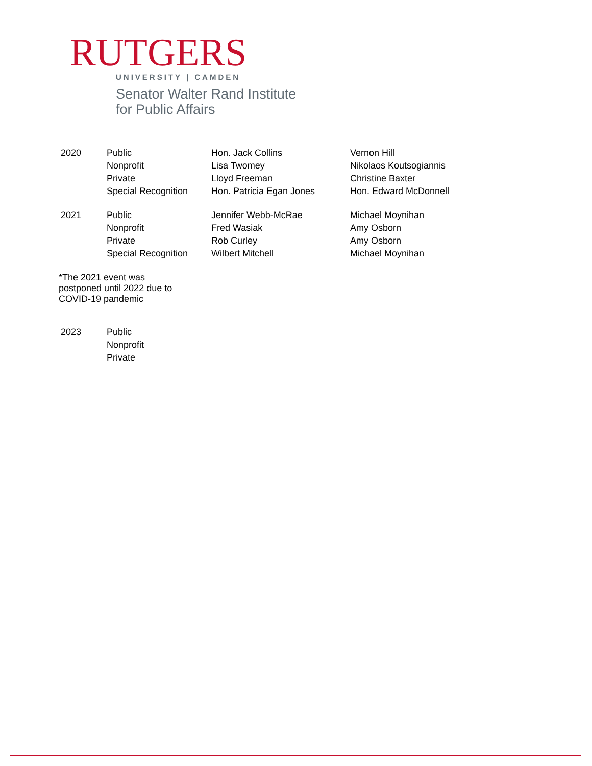RUTGERS
UNIVERSITY | CAMDEN
Senator Walter Rand Institute
for Public Affairs
| 2020 | Public | Hon. Jack Collins | Vernon Hill |
| | Nonprofit | Lisa Twomey | Nikolaos Koutsogiannis |
| | Private | Lloyd Freeman | Christine Baxter |
| | Special Recognition | Hon. Patricia Egan Jones | Hon. Edward McDonnell |
| 2021 | Public | Jennifer Webb-McRae | Michael Moynihan |
| | Nonprofit | Fred Wasiak | Amy Osborn |
| | Private | Rob Curley | Amy Osborn |
| | Special Recognition | Wilbert Mitchell | Michael Moynihan |
*The 2021 event was
postponed until 2022 due to
COVID-19 pandemic
| 2023 | Public |
| | Nonprofit |
| | Private |